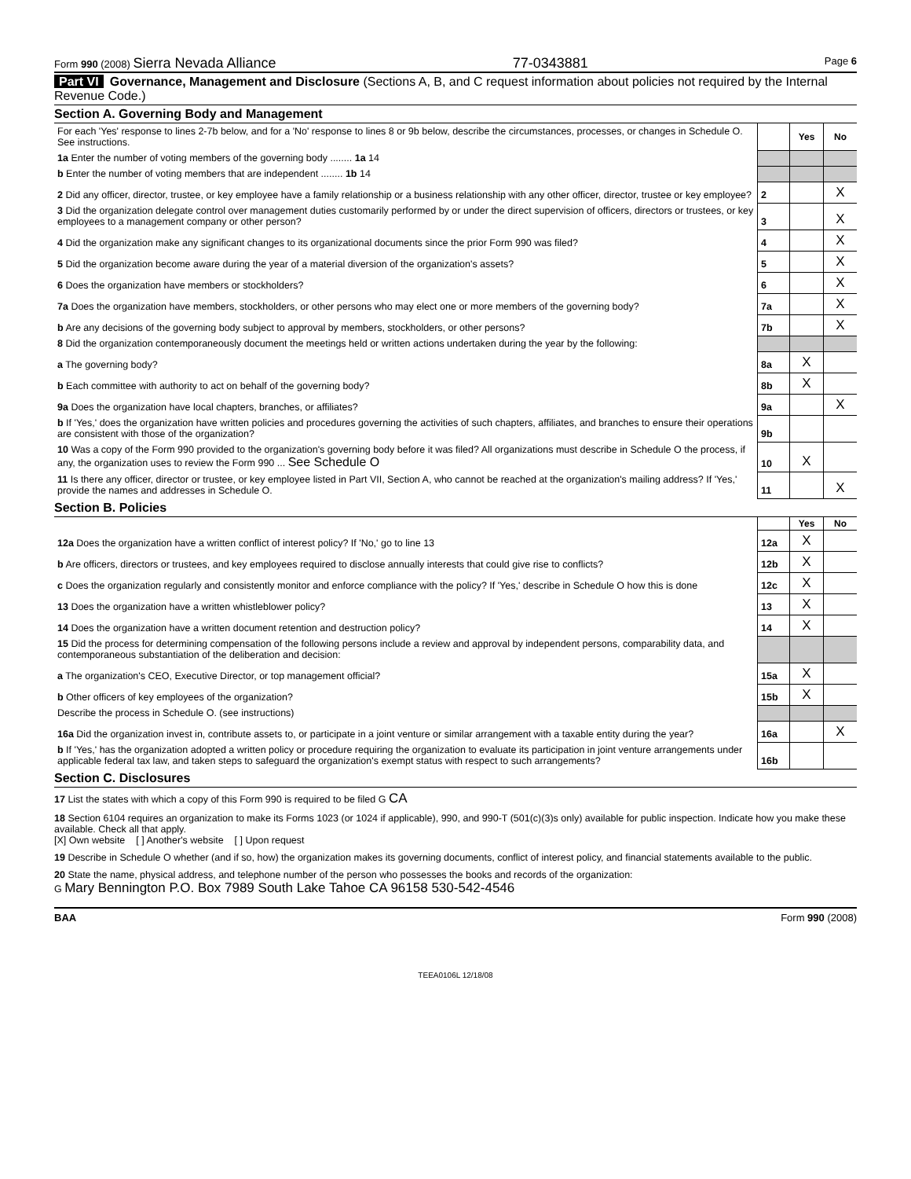Form 990 (2008) Sierra Nevada Alliance 77-0343881 Page 6
Part VI Governance, Management and Disclosure (Sections A, B, and C request information about policies not required by the Internal Revenue Code.)
Section A. Governing Body and Management
| For each 'Yes' response to lines 2-7b below, and for a 'No' response to lines 8 or 9b below, describe the circumstances, processes, or changes in Schedule O. See instructions. | | Yes | No |
| 1a Enter the number of voting members of the governing body ........ 1a 14 | | | |
| b Enter the number of voting members that are independent ........ 1b 14 | | | |
| 2 Did any officer, director, trustee, or key employee have a family relationship or a business relationship with any other officer, director, trustee or key employee? | 2 | | X |
| 3 Did the organization delegate control over management duties customarily performed by or under the direct supervision of officers, directors or trustees, or key employees to a management company or other person? | 3 | | X |
| 4 Did the organization make any significant changes to its organizational documents since the prior Form 990 was filed? | 4 | | X |
| 5 Did the organization become aware during the year of a material diversion of the organization's assets? | 5 | | X |
| 6 Does the organization have members or stockholders? | 6 | | X |
| 7a Does the organization have members, stockholders, or other persons who may elect one or more members of the governing body? | 7a | | X |
| b Are any decisions of the governing body subject to approval by members, stockholders, or other persons? | 7b | | X |
| 8 Did the organization contemporaneously document the meetings held or written actions undertaken during the year by the following: | | | |
| a The governing body? | 8a | X | |
| b Each committee with authority to act on behalf of the governing body? | 8b | X | |
| 9a Does the organization have local chapters, branches, or affiliates? | 9a | | X |
| b If 'Yes,' does the organization have written policies and procedures governing the activities of such chapters, affiliates, and branches to ensure their operations are consistent with those of the organization? | 9b | | |
| 10 Was a copy of the Form 990 provided to the organization's governing body before it was filed? All organizations must describe in Schedule O the process, if any, the organization uses to review the Form 990 ... See Schedule O | 10 | X | |
| 11 Is there any officer, director or trustee, or key employee listed in Part VII, Section A, who cannot be reached at the organization's mailing address? If 'Yes,' provide the names and addresses in Schedule O. | 11 | | X |
Section B. Policies
| | | Yes | No |
| 12a Does the organization have a written conflict of interest policy? If 'No,' go to line 13 | 12a | X | |
| b Are officers, directors or trustees, and key employees required to disclose annually interests that could give rise to conflicts? | 12b | X | |
| c Does the organization regularly and consistently monitor and enforce compliance with the policy? If 'Yes,' describe in Schedule O how this is done | 12c | X | |
| 13 Does the organization have a written whistleblower policy? | 13 | X | |
| 14 Does the organization have a written document retention and destruction policy? | 14 | X | |
| 15 Did the process for determining compensation of the following persons include a review and approval by independent persons, comparability data, and contemporaneous substantiation of the deliberation and decision: | | | |
| a The organization's CEO, Executive Director, or top management official? | 15a | X | |
| b Other officers of key employees of the organization? | 15b | X | |
| Describe the process in Schedule O. (see instructions) | | | |
| 16a Did the organization invest in, contribute assets to, or participate in a joint venture or similar arrangement with a taxable entity during the year? | 16a | | X |
| b If 'Yes,' has the organization adopted a written policy or procedure requiring the organization to evaluate its participation in joint venture arrangements under applicable federal tax law, and taken steps to safeguard the organization's exempt status with respect to such arrangements? | 16b | | |
Section C. Disclosures
17 List the states with which a copy of this Form 990 is required to be filed G CA
18 Section 6104 requires an organization to make its Forms 1023 (or 1024 if applicable), 990, and 990-T (501(c)(3)s only) available for public inspection. Indicate how you make these available. Check all that apply.
[X] Own website [ ] Another's website [ ] Upon request
19 Describe in Schedule O whether (and if so, how) the organization makes its governing documents, conflict of interest policy, and financial statements available to the public.
20 State the name, physical address, and telephone number of the person who possesses the books and records of the organization:
G Mary Bennington P.O. Box 7989 South Lake Tahoe CA 96158 530-542-4546
BAA Form 990 (2008)
TEEA0106L 12/18/08